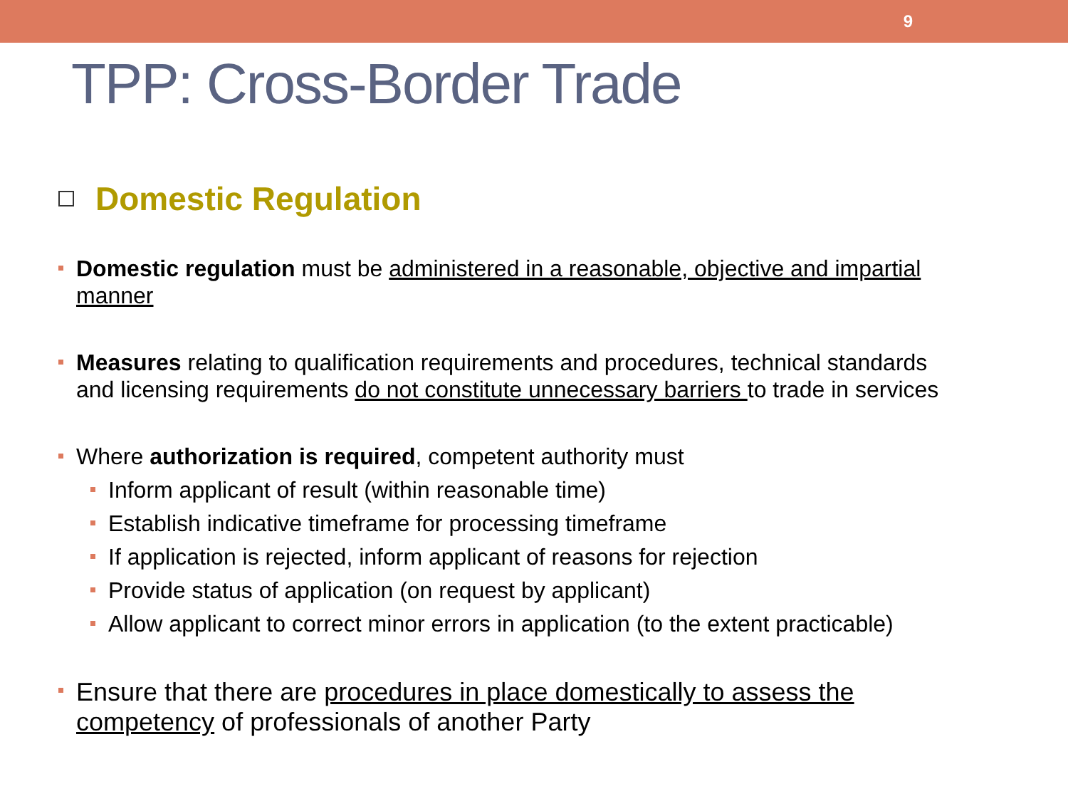9
TPP: Cross-Border Trade
Domestic Regulation
Domestic regulation must be administered in a reasonable, objective and impartial manner
Measures relating to qualification requirements and procedures, technical standards and licensing requirements do not constitute unnecessary barriers to trade in services
Where authorization is required, competent authority must
Inform applicant of result (within reasonable time)
Establish indicative timeframe for processing timeframe
If application is rejected, inform applicant of reasons for rejection
Provide status of application (on request by applicant)
Allow applicant to correct minor errors in application (to the extent practicable)
Ensure that there are procedures in place domestically to assess the competency of professionals of another Party